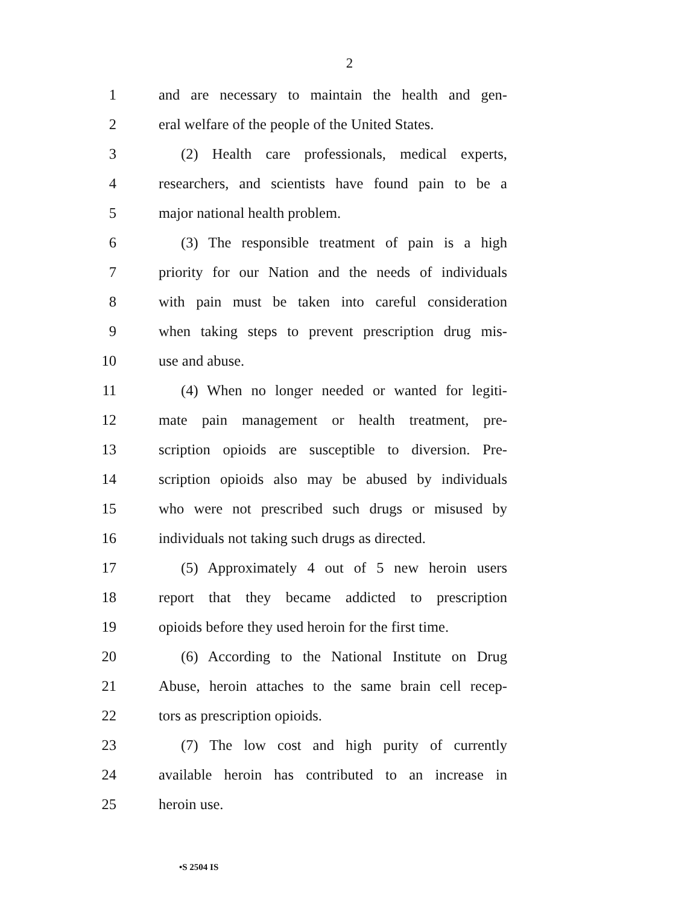2
1 and are necessary to maintain the health and gen-
2 eral welfare of the people of the United States.
3 (2) Health care professionals, medical experts,
4 researchers, and scientists have found pain to be a
5 major national health problem.
6 (3) The responsible treatment of pain is a high
7 priority for our Nation and the needs of individuals
8 with pain must be taken into careful consideration
9 when taking steps to prevent prescription drug mis-
10 use and abuse.
11 (4) When no longer needed or wanted for legiti-
12 mate pain management or health treatment, pre-
13 scription opioids are susceptible to diversion. Pre-
14 scription opioids also may be abused by individuals
15 who were not prescribed such drugs or misused by
16 individuals not taking such drugs as directed.
17 (5) Approximately 4 out of 5 new heroin users
18 report that they became addicted to prescription
19 opioids before they used heroin for the first time.
20 (6) According to the National Institute on Drug
21 Abuse, heroin attaches to the same brain cell recep-
22 tors as prescription opioids.
23 (7) The low cost and high purity of currently
24 available heroin has contributed to an increase in
25 heroin use.
•S 2504 IS